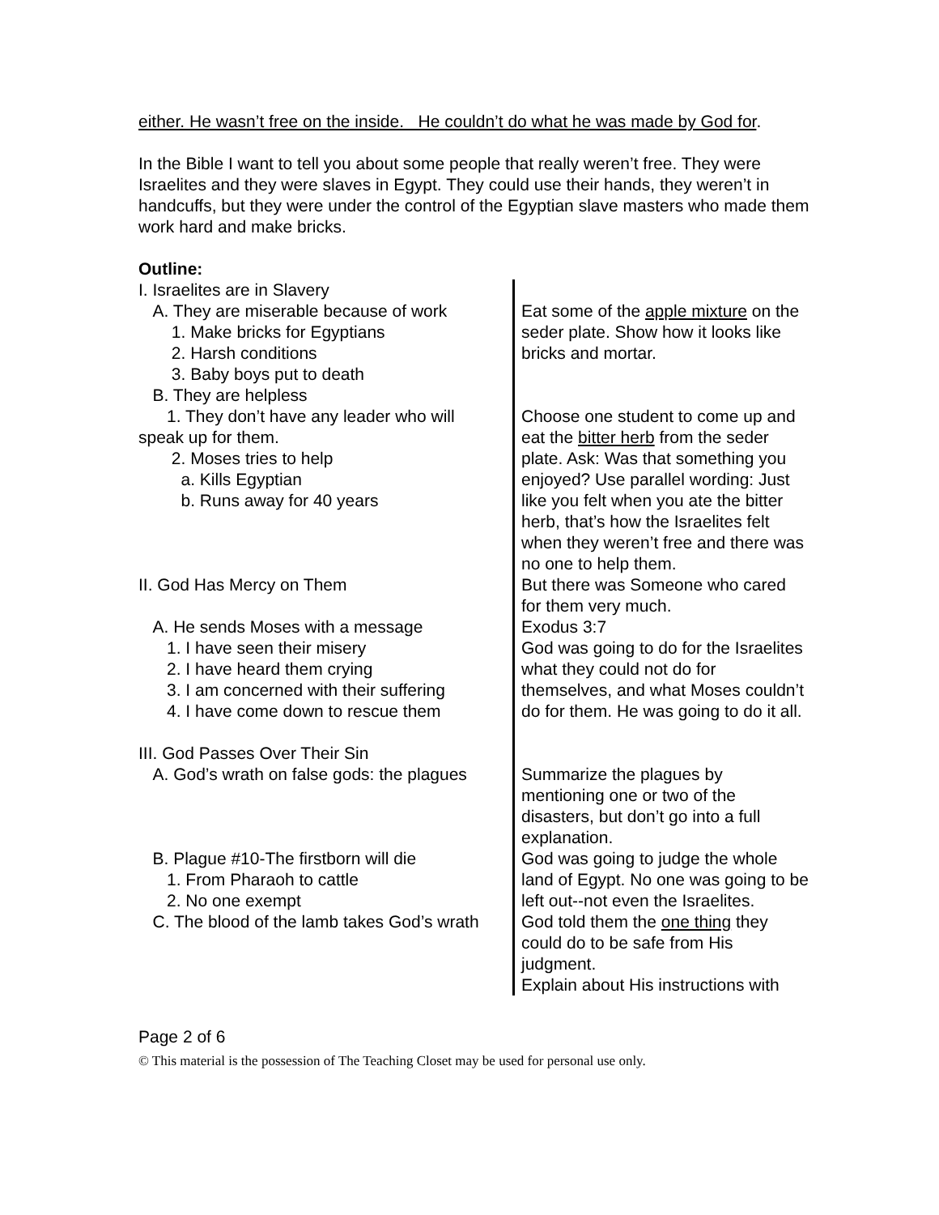either. He wasn’t free on the inside. He couldn’t do what he was made by God for.
In the Bible I want to tell you about some people that really weren’t free. They were Israelites and they were slaves in Egypt. They could use their hands, they weren’t in handcuffs, but they were under the control of the Egyptian slave masters who made them work hard and make bricks.
Outline:
| I. Israelites are in Slavery A. They are miserable because of work 1. Make bricks for Egyptians 2. Harsh conditions 3. Baby boys put to death B. They are helpless | Eat some of the apple mixture on the seder plate. Show how it looks like bricks and mortar. |
| 1. They don’t have any leader who will speak up for them. 2. Moses tries to help a. Kills Egyptian b. Runs away for 40 years | Choose one student to come up and eat the bitter herb from the seder plate. Ask: Was that something you enjoyed? Use parallel wording: Just like you felt when you ate the bitter herb, that’s how the Israelites felt when they weren’t free and there was no one to help them. |
| II. God Has Mercy on Them | But there was Someone who cared for them very much. |
| A. He sends Moses with a message 1. I have seen their misery 2. I have heard them crying 3. I am concerned with their suffering 4. I have come down to rescue them | Exodus 3:7 God was going to do for the Israelites what they could not do for themselves, and what Moses couldn’t do for them. He was going to do it all. |
| III. God Passes Over Their Sin A. God’s wrath on false gods: the plagues | Summarize the plagues by mentioning one or two of the disasters, but don’t go into a full explanation. |
| B. Plague #10-The firstborn will die 1. From Pharaoh to cattle 2. No one exempt | God was going to judge the whole land of Egypt. No one was going to be left out--not even the Israelites. |
| C. The blood of the lamb takes God’s wrath | God told them the one thing they could do to be safe from His judgment. Explain about His instructions with |
Page 2 of 6
© This material is the possession of The Teaching Closet may be used for personal use only.